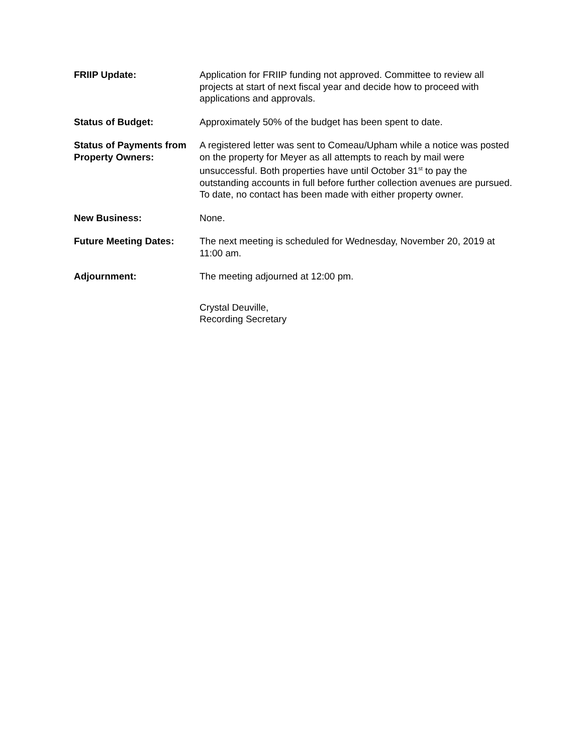FRIIP Update: Application for FRIIP funding not approved. Committee to review all projects at start of next fiscal year and decide how to proceed with applications and approvals.
Status of Budget: Approximately 50% of the budget has been spent to date.
Status of Payments from Property Owners:
A registered letter was sent to Comeau/Upham while a notice was posted on the property for Meyer as all attempts to reach by mail were unsuccessful. Both properties have until October 31<sup>st</sup> to pay the outstanding accounts in full before further collection avenues are pursued. To date, no contact has been made with either property owner.
New Business: None.
Future Meeting Dates: The next meeting is scheduled for Wednesday, November 20, 2019 at 11:00 am.
Adjournment: The meeting adjourned at 12:00 pm.
Crystal Deuville,
Recording Secretary